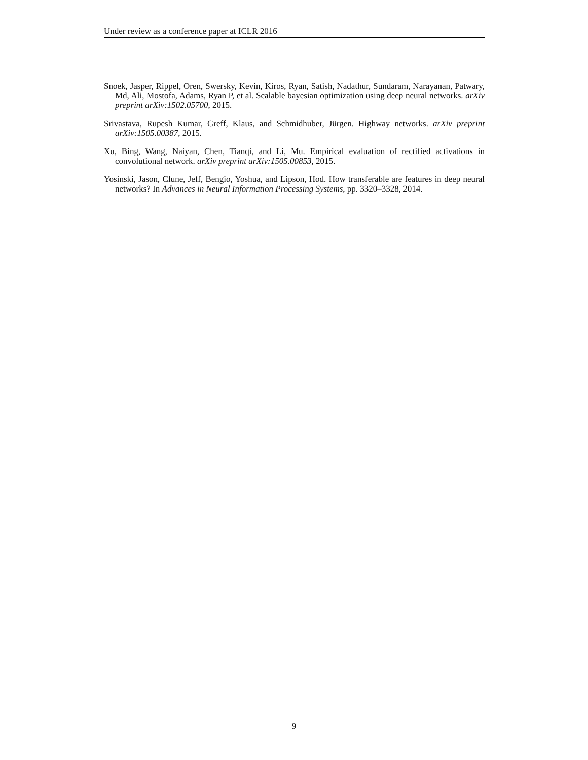Under review as a conference paper at ICLR 2016
Snoek, Jasper, Rippel, Oren, Swersky, Kevin, Kiros, Ryan, Satish, Nadathur, Sundaram, Narayanan, Patwary, Md, Ali, Mostofa, Adams, Ryan P, et al. Scalable bayesian optimization using deep neural networks. arXiv preprint arXiv:1502.05700, 2015.
Srivastava, Rupesh Kumar, Greff, Klaus, and Schmidhuber, Jürgen. Highway networks. arXiv preprint arXiv:1505.00387, 2015.
Xu, Bing, Wang, Naiyan, Chen, Tianqi, and Li, Mu. Empirical evaluation of rectified activations in convolutional network. arXiv preprint arXiv:1505.00853, 2015.
Yosinski, Jason, Clune, Jeff, Bengio, Yoshua, and Lipson, Hod. How transferable are features in deep neural networks? In Advances in Neural Information Processing Systems, pp. 3320–3328, 2014.
9